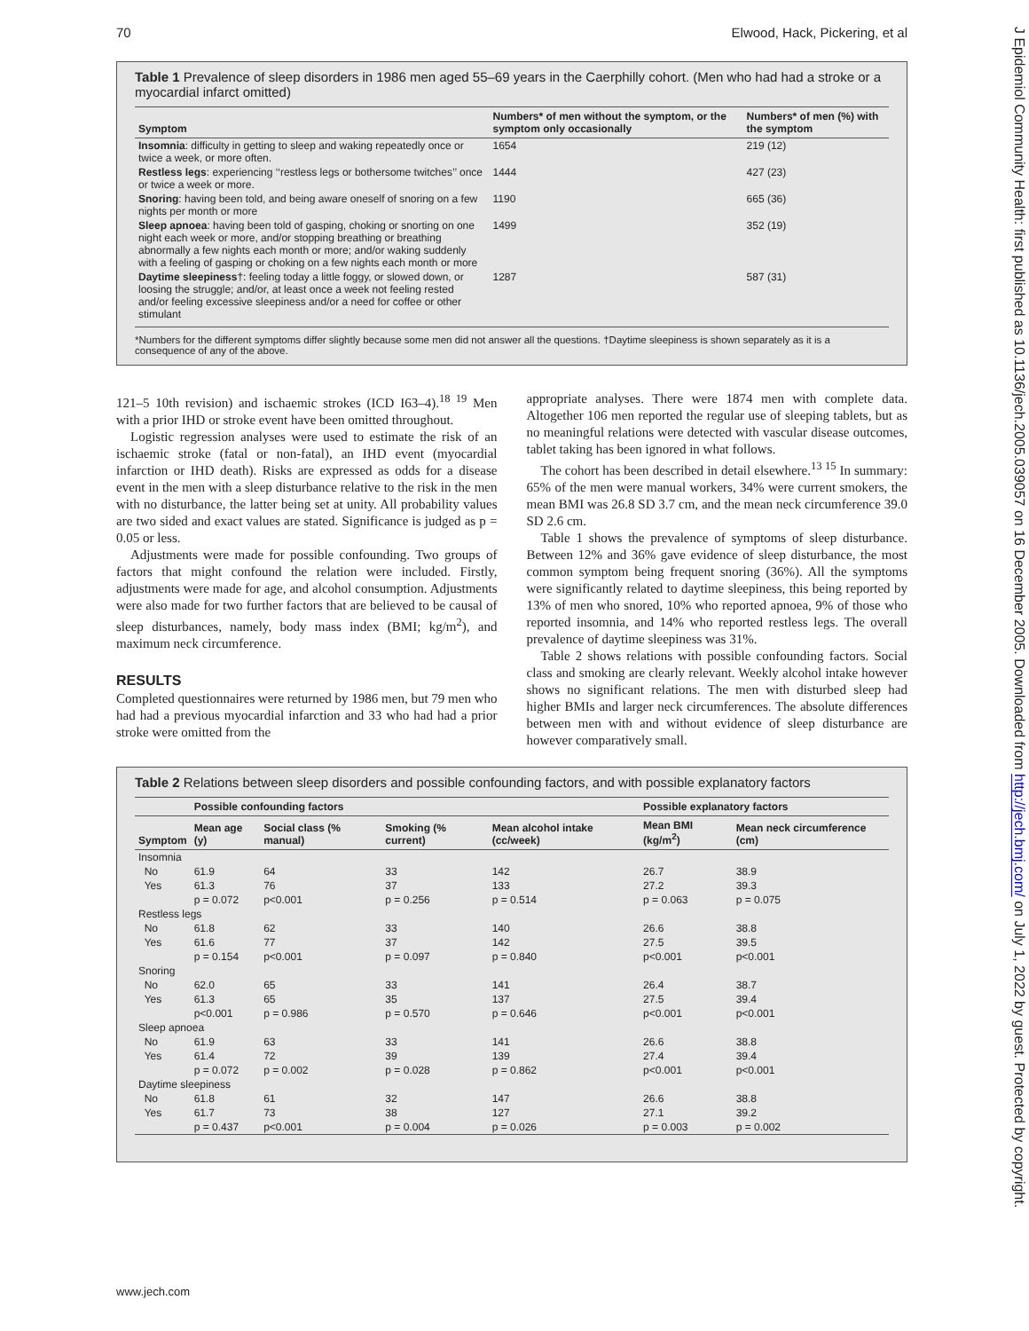70 Elwood, Hack, Pickering, et al
Table 1 Prevalence of sleep disorders in 1986 men aged 55–69 years in the Caerphilly cohort. (Men who had had a stroke or a myocardial infarct omitted)
| Symptom | Numbers* of men without the symptom, or the symptom only occasionally | Numbers* of men (%) with the symptom |
| --- | --- | --- |
| Insomnia : difficulty in getting to sleep and waking repeatedly once or twice a week, or more often. | 1654 | 219 (12) |
| Restless legs : experiencing ‘‘restless legs or bothersome twitches’’ once or twice a week or more. | 1444 | 427 (23) |
| Snoring : having been told, and being aware oneself of snoring on a few nights per month or more | 1190 | 665 (36) |
| Sleep apnoea : having been told of gasping, choking or snorting on one night each week or more, and/or stopping breathing or breathing abnormally a few nights each month or more; and/or waking suddenly with a feeling of gasping or choking on a few nights each month or more | 1499 | 352 (19) |
| Daytime sleepiness †: feeling today a little foggy, or slowed down, or loosing the struggle; and/or, at least once a week not feeling rested and/or feeling excessive sleepiness and/or a need for coffee or other stimulant | 1287 | 587 (31) |
*Numbers for the different symptoms differ slightly because some men did not answer all the questions. †Daytime sleepiness is shown separately as it is a consequence of any of the above.
121–5 10th revision) and ischaemic strokes (ICD I63–4).<sup>18 19</sup> Men with a prior IHD or stroke event have been omitted throughout.
Logistic regression analyses were used to estimate the risk of an ischaemic stroke (fatal or non-fatal), an IHD event (myocardial infarction or IHD death). Risks are expressed as odds for a disease event in the men with a sleep disturbance relative to the risk in the men with no disturbance, the latter being set at unity. All probability values are two sided and exact values are stated. Significance is judged as p = 0.05 or less.
Adjustments were made for possible confounding. Two groups of factors that might confound the relation were included. Firstly, adjustments were made for age, and alcohol consumption. Adjustments were also made for two further factors that are believed to be causal of sleep disturbances, namely, body mass index (BMI; kg/m<sup>2</sup>), and maximum neck circumference.
RESULTS
Completed questionnaires were returned by 1986 men, but 79 men who had had a previous myocardial infarction and 33 who had had a prior stroke were omitted from the
appropriate analyses. There were 1874 men with complete data. Altogether 106 men reported the regular use of sleeping tablets, but as no meaningful relations were detected with vascular disease outcomes, tablet taking has been ignored in what follows.
The cohort has been described in detail elsewhere.<sup>13 15</sup> In summary: 65% of the men were manual workers, 34% were current smokers, the mean BMI was 26.8 SD 3.7 cm, and the mean neck circumference 39.0 SD 2.6 cm.
Table 1 shows the prevalence of symptoms of sleep disturbance. Between 12% and 36% gave evidence of sleep disturbance, the most common symptom being frequent snoring (36%). All the symptoms were significantly related to daytime sleepiness, this being reported by 13% of men who snored, 10% who reported apnoea, 9% of those who reported insomnia, and 14% who reported restless legs. The overall prevalence of daytime sleepiness was 31%.
Table 2 shows relations with possible confounding factors. Social class and smoking are clearly relevant. Weekly alcohol intake however shows no significant relations. The men with disturbed sleep had higher BMIs and larger neck circumferences. The absolute differences between men with and without evidence of sleep disturbance are however comparatively small.
Table 2 Relations between sleep disorders and possible confounding factors, and with possible explanatory factors
| | Possible confounding factors | | | | Possible explanatory factors | |
| --- | --- | --- | --- | --- | --- | --- |
| Symptom | Mean age (y) | Social class (% manual) | Smoking (% current) | Mean alcohol intake (cc/week) | Mean BMI (kg/m<sup>2</sup>) | Mean neck circumference (cm) |
| Insomnia | | | | | | |
| No | 61.9 | 64 | 33 | 142 | 26.7 | 38.9 |
| Yes | 61.3 | 76 | 37 | 133 | 27.2 | 39.3 |
| | p = 0.072 | p<0.001 | p = 0.256 | p = 0.514 | p = 0.063 | p = 0.075 |
| Restless legs | | | | | | |
| No | 61.8 | 62 | 33 | 140 | 26.6 | 38.8 |
| Yes | 61.6 | 77 | 37 | 142 | 27.5 | 39.5 |
| | p = 0.154 | p<0.001 | p = 0.097 | p = 0.840 | p<0.001 | p<0.001 |
| Snoring | | | | | | |
| No | 62.0 | 65 | 33 | 141 | 26.4 | 38.7 |
| Yes | 61.3 | 65 | 35 | 137 | 27.5 | 39.4 |
| | p<0.001 | p = 0.986 | p = 0.570 | p = 0.646 | p<0.001 | p<0.001 |
| Sleep apnoea | | | | | | |
| No | 61.9 | 63 | 33 | 141 | 26.6 | 38.8 |
| Yes | 61.4 | 72 | 39 | 139 | 27.4 | 39.4 |
| | p = 0.072 | p = 0.002 | p = 0.028 | p = 0.862 | p<0.001 | p<0.001 |
| Daytime sleepiness | | | | | | |
| No | 61.8 | 61 | 32 | 147 | 26.6 | 38.8 |
| Yes | 61.7 | 73 | 38 | 127 | 27.1 | 39.2 |
| | p = 0.437 | p<0.001 | p = 0.004 | p = 0.026 | p = 0.003 | p = 0.002 |
www.jech.com
J Epidemiol Community Health: first published as 10.1136/jech.2005.039057 on 16 December 2005. Downloaded from http://jech.bmj.com/ on July 1, 2022 by guest. Protected by copyright.